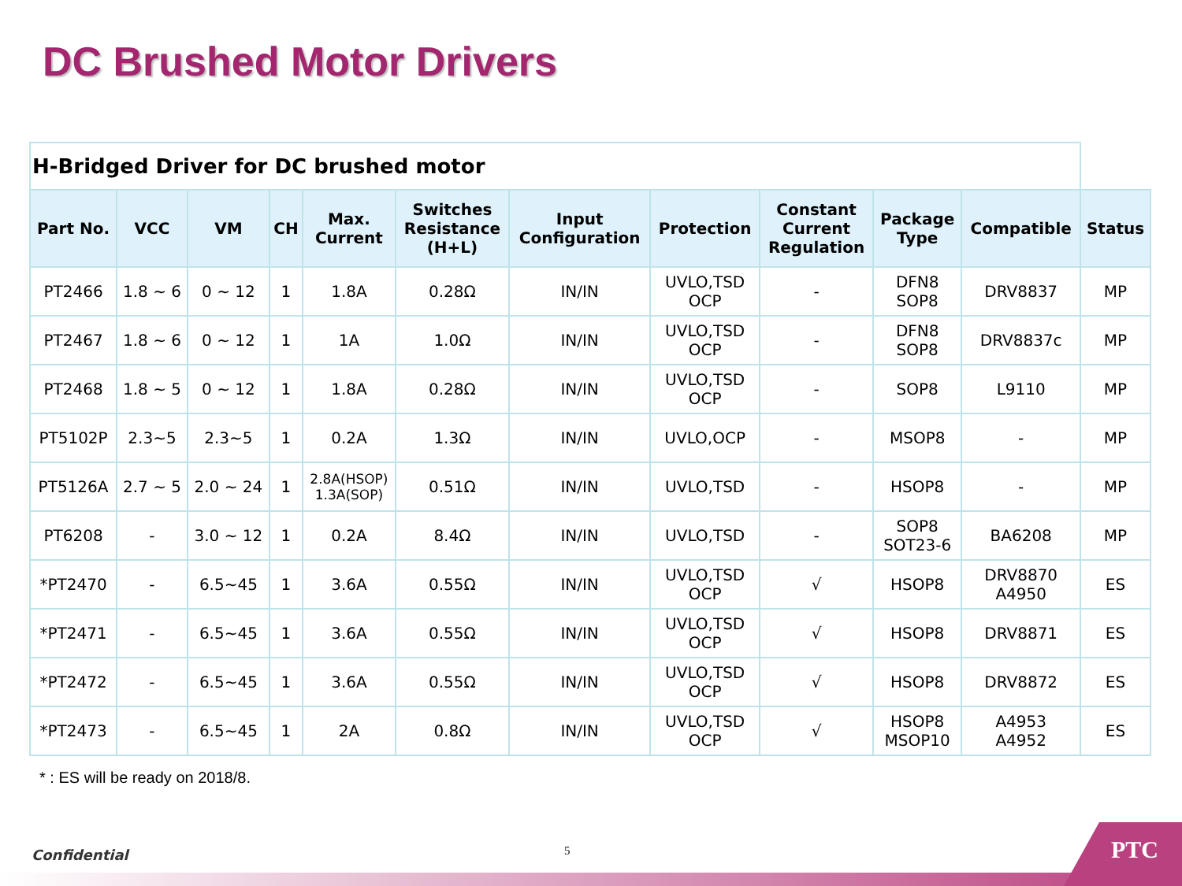DC Brushed Motor Drivers
| H-Bridged Driver for DC brushed motor | | | | | | | | | | | |
| Part No. | VCC | VM | CH | Max. Current | Switches Resistance (H+L) | Input Configuration | Protection | Constant Current Regulation | Package Type | Compatible | Status |
| PT2466 | 1.8 ~ 6 | 0 ~ 12 | 1 | 1.8A | 0.28Ω | IN/IN | UVLO,TSD OCP | - | DFN8 SOP8 | DRV8837 | MP |
| PT2467 | 1.8 ~ 6 | 0 ~ 12 | 1 | 1A | 1.0Ω | IN/IN | UVLO,TSD OCP | - | DFN8 SOP8 | DRV8837c | MP |
| PT2468 | 1.8 ~ 5 | 0 ~ 12 | 1 | 1.8A | 0.28Ω | IN/IN | UVLO,TSD OCP | - | SOP8 | L9110 | MP |
| PT5102P | 2.3~5 | 2.3~5 | 1 | 0.2A | 1.3Ω | IN/IN | UVLO,OCP | - | MSOP8 | - | MP |
| PT5126A | 2.7 ~ 5 | 2.0 ~ 24 | 1 | 2.8A(HSOP) 1.3A(SOP) | 0.51Ω | IN/IN | UVLO,TSD | - | HSOP8 | - | MP |
| PT6208 | - | 3.0 ~ 12 | 1 | 0.2A | 8.4Ω | IN/IN | UVLO,TSD | - | SOP8 SOT23-6 | BA6208 | MP |
| *PT2470 | - | 6.5~45 | 1 | 3.6A | 0.55Ω | IN/IN | UVLO,TSD OCP | √ | HSOP8 | DRV8870 A4950 | ES |
| *PT2471 | - | 6.5~45 | 1 | 3.6A | 0.55Ω | IN/IN | UVLO,TSD OCP | √ | HSOP8 | DRV8871 | ES |
| *PT2472 | - | 6.5~45 | 1 | 3.6A | 0.55Ω | IN/IN | UVLO,TSD OCP | √ | HSOP8 | DRV8872 | ES |
| *PT2473 | - | 6.5~45 | 1 | 2A | 0.8Ω | IN/IN | UVLO,TSD OCP | √ | HSOP8 MSOP10 | A4953 A4952 | ES |
* : ES will be ready on 2018/8.
Confidential 5
PTC